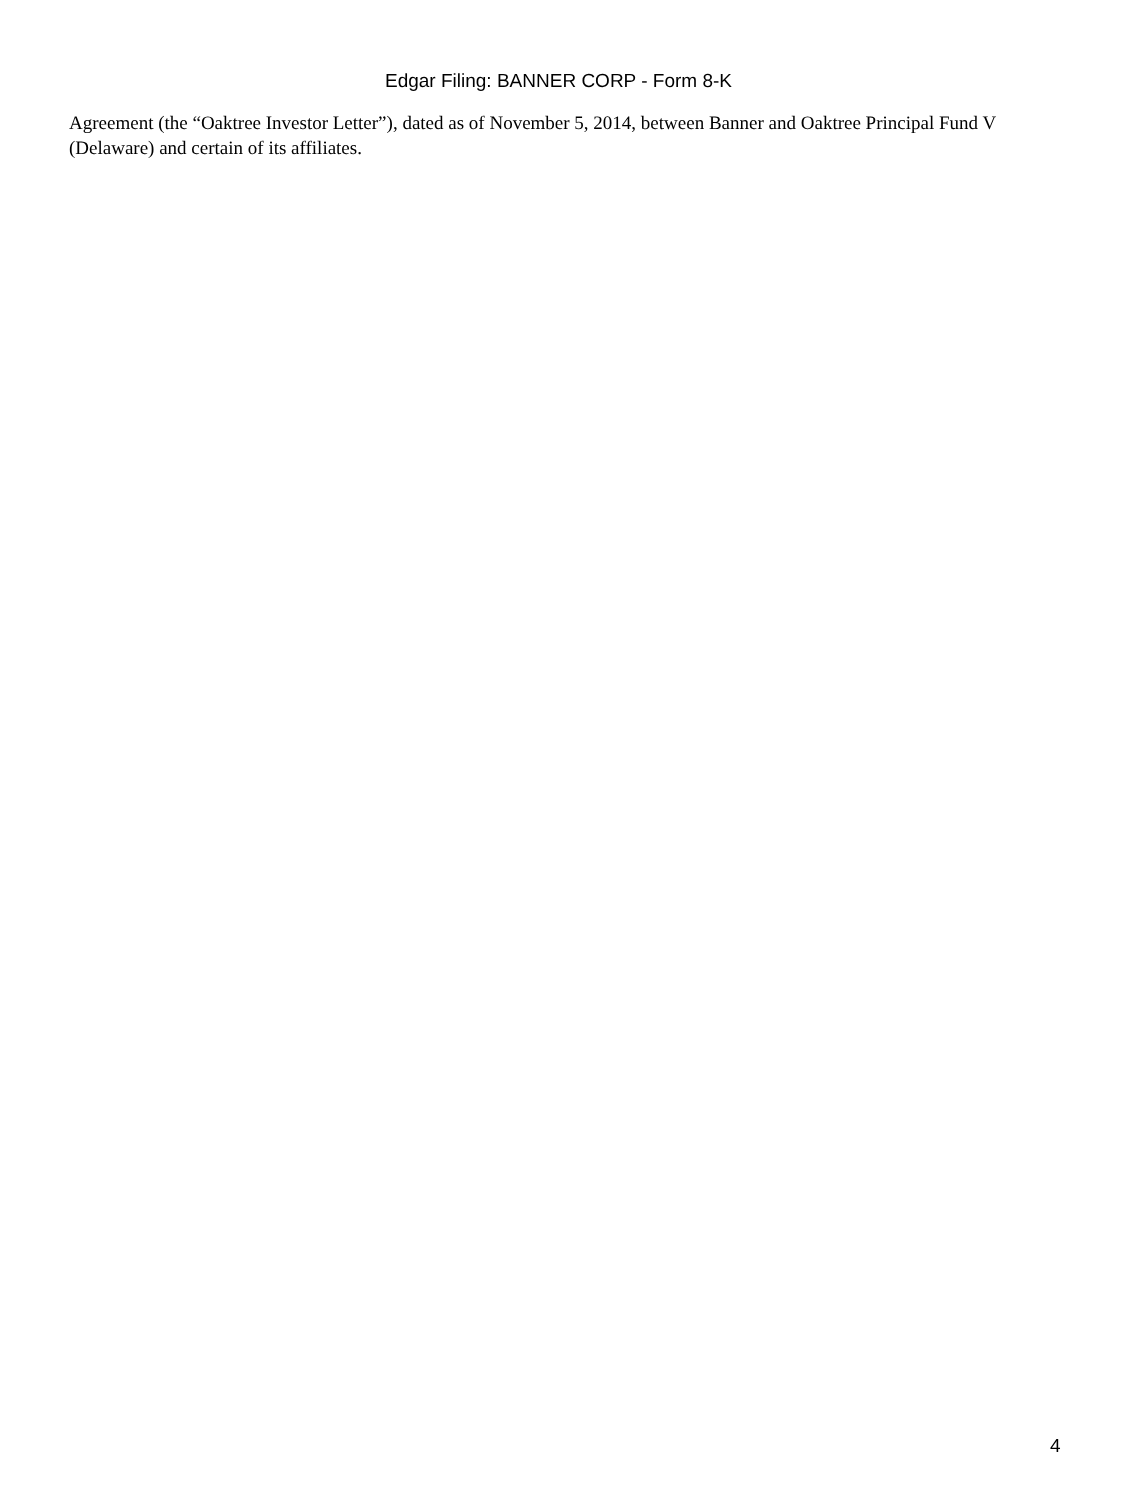Edgar Filing: BANNER CORP - Form 8-K
Agreement (the “Oaktree Investor Letter”), dated as of November 5, 2014, between Banner and Oaktree Principal Fund V (Delaware) and certain of its affiliates.
4